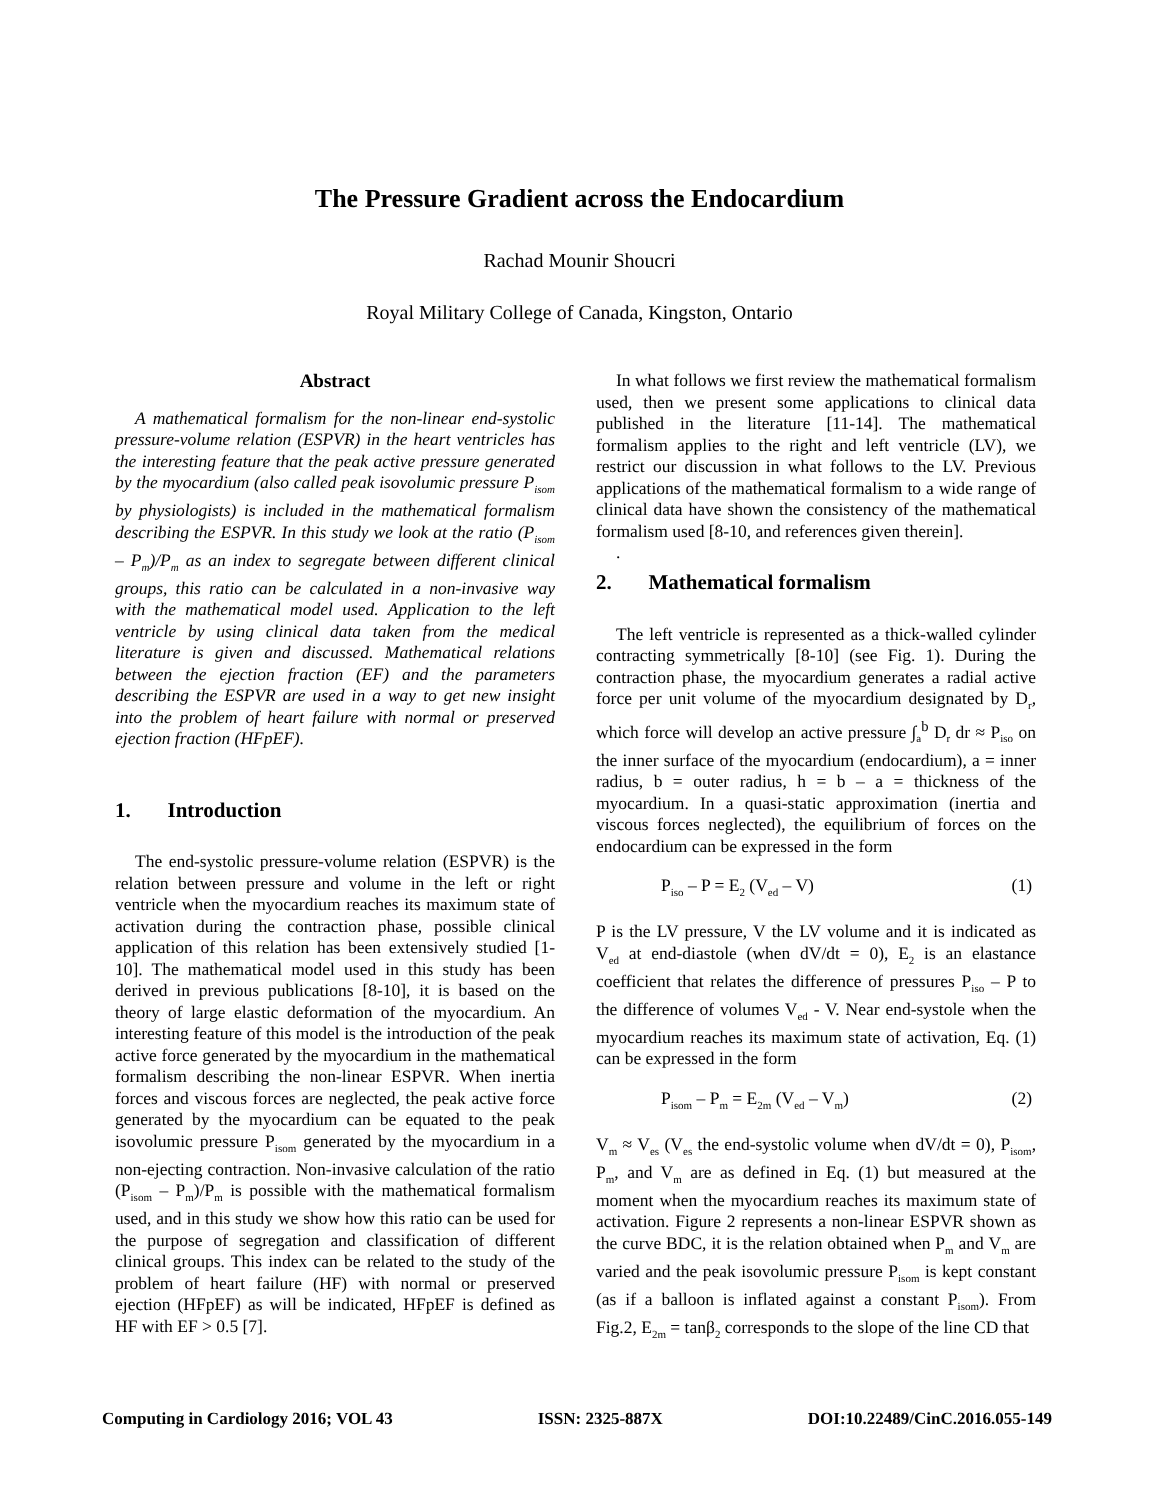The Pressure Gradient across the Endocardium
Rachad Mounir Shoucri
Royal Military College of Canada, Kingston, Ontario
Abstract
A mathematical formalism for the non-linear end-systolic pressure-volume relation (ESPVR) in the heart ventricles has the interesting feature that the peak active pressure generated by the myocardium (also called peak isovolumic pressure P<sub>isom</sub> by physiologists) is included in the mathematical formalism describing the ESPVR. In this study we look at the ratio (P<sub>isom</sub> – P<sub>m</sub>)/P<sub>m</sub> as an index to segregate between different clinical groups, this ratio can be calculated in a non-invasive way with the mathematical model used. Application to the left ventricle by using clinical data taken from the medical literature is given and discussed. Mathematical relations between the ejection fraction (EF) and the parameters describing the ESPVR are used in a way to get new insight into the problem of heart failure with normal or preserved ejection fraction (HFpEF).
1. Introduction
The end-systolic pressure-volume relation (ESPVR) is the relation between pressure and volume in the left or right ventricle when the myocardium reaches its maximum state of activation during the contraction phase, possible clinical application of this relation has been extensively studied [1-10]. The mathematical model used in this study has been derived in previous publications [8-10], it is based on the theory of large elastic deformation of the myocardium. An interesting feature of this model is the introduction of the peak active force generated by the myocardium in the mathematical formalism describing the non-linear ESPVR. When inertia forces and viscous forces are neglected, the peak active force generated by the myocardium can be equated to the peak isovolumic pressure P<sub>isom</sub> generated by the myocardium in a non-ejecting contraction. Non-invasive calculation of the ratio (P<sub>isom</sub> – P<sub>m</sub>)/P<sub>m</sub> is possible with the mathematical formalism used, and in this study we show how this ratio can be used for the purpose of segregation and classification of different clinical groups. This index can be related to the study of the problem of heart failure (HF) with normal or preserved ejection (HFpEF) as will be indicated, HFpEF is defined as HF with EF > 0.5 [7].
In what follows we first review the mathematical formalism used, then we present some applications to clinical data published in the literature [11-14]. The mathematical formalism applies to the right and left ventricle (LV), we restrict our discussion in what follows to the LV. Previous applications of the mathematical formalism to a wide range of clinical data have shown the consistency of the mathematical formalism used [8-10, and references given therein].
.
2. Mathematical formalism
The left ventricle is represented as a thick-walled cylinder contracting symmetrically [8-10] (see Fig. 1). During the contraction phase, the myocardium generates a radial active force per unit volume of the myocardium designated by D<sub>r</sub>, which force will develop an active pressure ∫<sub>a</sub><sup>b</sup> D<sub>r</sub> dr ≈ P<sub>iso</sub> on the inner surface of the myocardium (endocardium), a = inner radius, b = outer radius, h = b – a = thickness of the myocardium. In a quasi-static approximation (inertia and viscous forces neglected), the equilibrium of forces on the endocardium can be expressed in the form
P<sub>iso</sub> – P = E<sub>2</sub> (V<sub>ed</sub> – V) (1)
P is the LV pressure, V the LV volume and it is indicated as V<sub>ed</sub> at end-diastole (when dV/dt = 0), E<sub>2</sub> is an elastance coefficient that relates the difference of pressures P<sub>iso</sub> – P to the difference of volumes V<sub>ed</sub> - V. Near end-systole when the myocardium reaches its maximum state of activation, Eq. (1) can be expressed in the form
P<sub>isom</sub> – P<sub>m</sub> = E<sub>2m</sub> (V<sub>ed</sub> – V<sub>m</sub>) (2)
V<sub>m</sub> ≈ V<sub>es</sub> (V<sub>es</sub> the end-systolic volume when dV/dt = 0), P<sub>isom</sub>, P<sub>m</sub>, and V<sub>m</sub> are as defined in Eq. (1) but measured at the moment when the myocardium reaches its maximum state of activation. Figure 2 represents a non-linear ESPVR shown as the curve BDC, it is the relation obtained when P<sub>m</sub> and V<sub>m</sub> are varied and the peak isovolumic pressure P<sub>isom</sub> is kept constant (as if a balloon is inflated against a constant P<sub>isom</sub>). From Fig.2, E<sub>2m</sub> = tanβ<sub>2</sub> corresponds to the slope of the line CD that
Computing in Cardiology 2016; VOL 43 ISSN: 2325-887X DOI:10.22489/CinC.2016.055-149